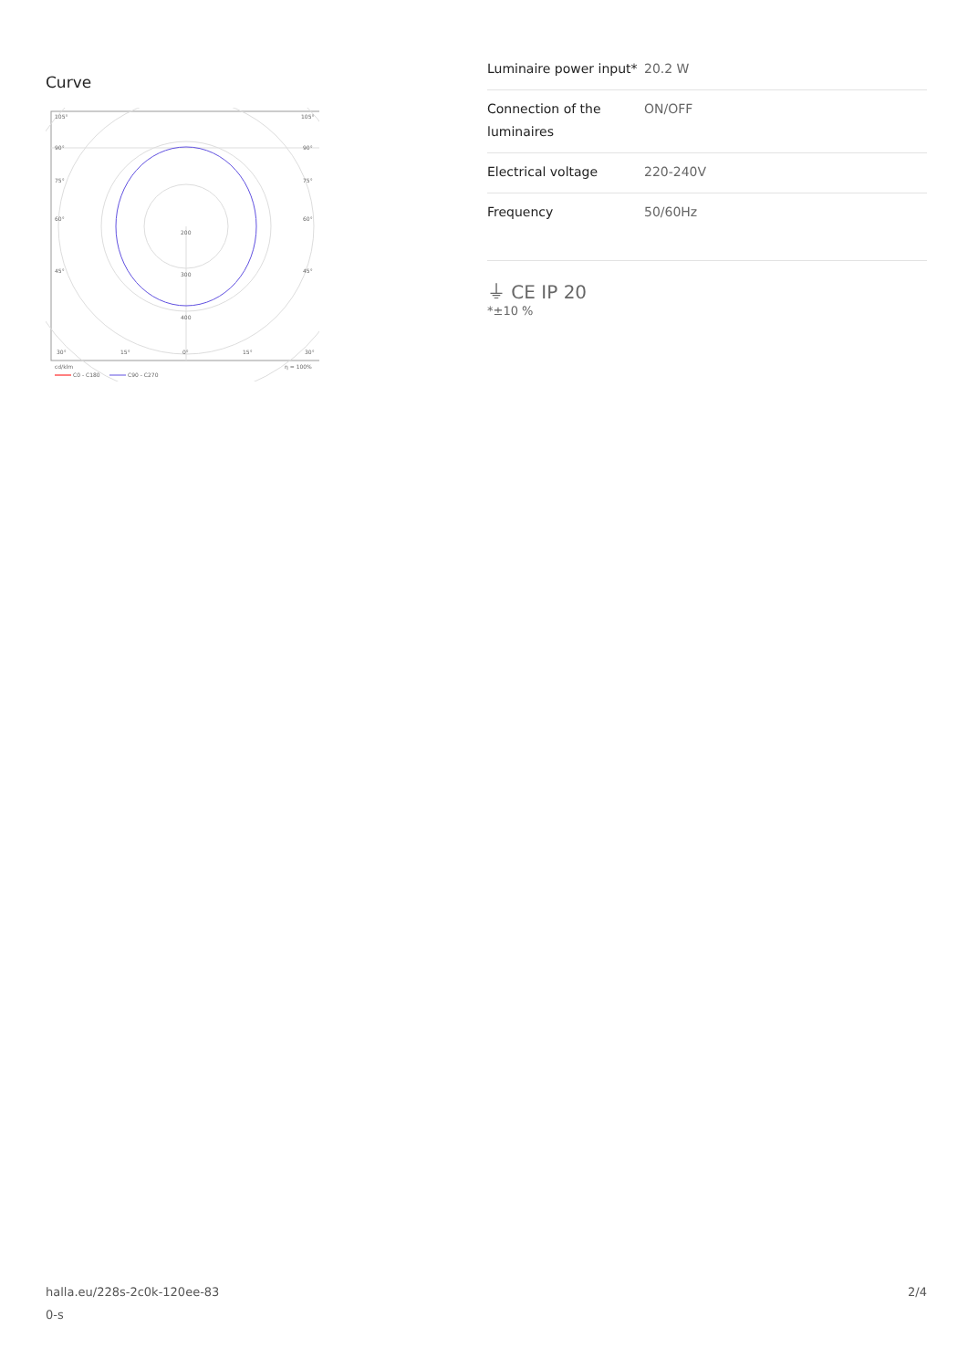Curve
105°
105°
90°
90°
75°
75°
60°
60°
45°
45°
200
300
400
30°
15°
0°
15°
30°
cd/klm
η = 100%
C0 - C180
C90 - C270
| Luminaire power input* | 20.2 W |
| Connection of the luminaires | ON/OFF |
| Electrical voltage | 220-240V |
| Frequency | 50/60Hz |
⏚ CE IP 20
*±10 %
halla.eu/228s-2c0k-120ee-83
0-s
2/4